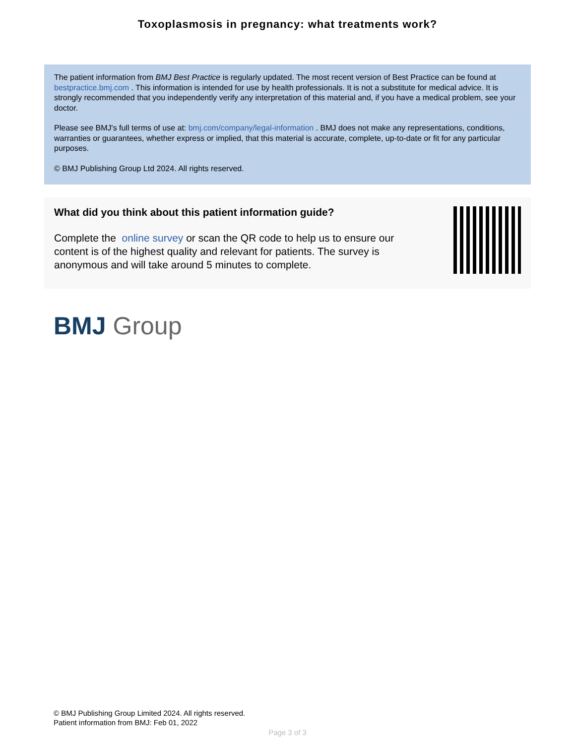Toxoplasmosis in pregnancy: what treatments work?
The patient information from BMJ Best Practice is regularly updated. The most recent version of Best Practice can be found at bestpractice.bmj.com . This information is intended for use by health professionals. It is not a substitute for medical advice. It is strongly recommended that you independently verify any interpretation of this material and, if you have a medical problem, see your doctor.
Please see BMJ's full terms of use at: bmj.com/company/legal-information . BMJ does not make any representations, conditions, warranties or guarantees, whether express or implied, that this material is accurate, complete, up-to-date or fit for any particular purposes.
© BMJ Publishing Group Ltd 2024. All rights reserved.
What did you think about this patient information guide?
Complete the online survey or scan the QR code to help us to ensure our content is of the highest quality and relevant for patients. The survey is anonymous and will take around 5 minutes to complete.
BMJ Group
© BMJ Publishing Group Limited 2024. All rights reserved.
Patient information from BMJ: Feb 01, 2022
Page 3 of 3